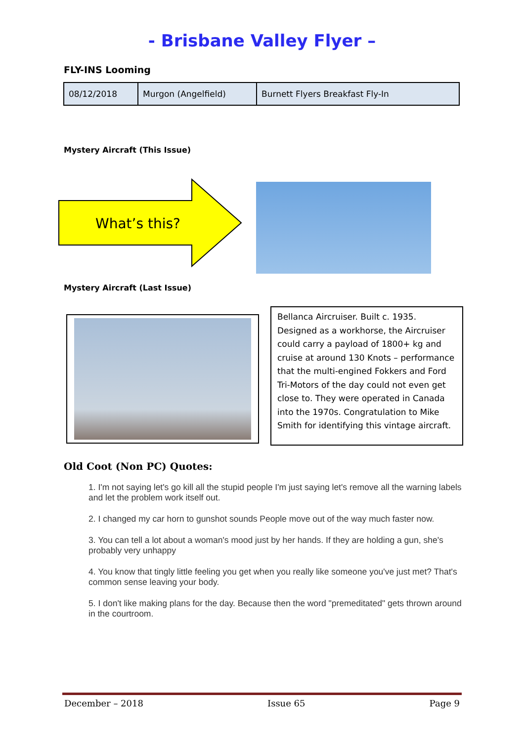- Brisbane Valley Flyer –
FLY-INS Looming
| 08/12/2018 | Murgon (Angelfield) | Burnett Flyers Breakfast Fly-In |
Mystery Aircraft (This Issue)
What’s this?
Mystery Aircraft (Last Issue)
Bellanca Aircruiser. Built c. 1935. Designed as a workhorse, the Aircruiser could carry a payload of 1800+ kg and cruise at around 130 Knots – performance that the multi-engined Fokkers and Ford Tri-Motors of the day could not even get close to. They were operated in Canada into the 1970s. Congratulation to Mike Smith for identifying this vintage aircraft.
Old Coot (Non PC) Quotes:
1. I'm not saying let's go kill all the stupid people I'm just saying let's remove all the warning labels and let the problem work itself out.
2. I changed my car horn to gunshot sounds People move out of the way much faster now.
3. You can tell a lot about a woman's mood just by her hands. If they are holding a gun, she's probably very unhappy
4. You know that tingly little feeling you get when you really like someone you've just met? That's common sense leaving your body.
5. I don't like making plans for the day. Because then the word "premeditated" gets thrown around in the courtroom.
December – 2018 Issue 65 Page 9